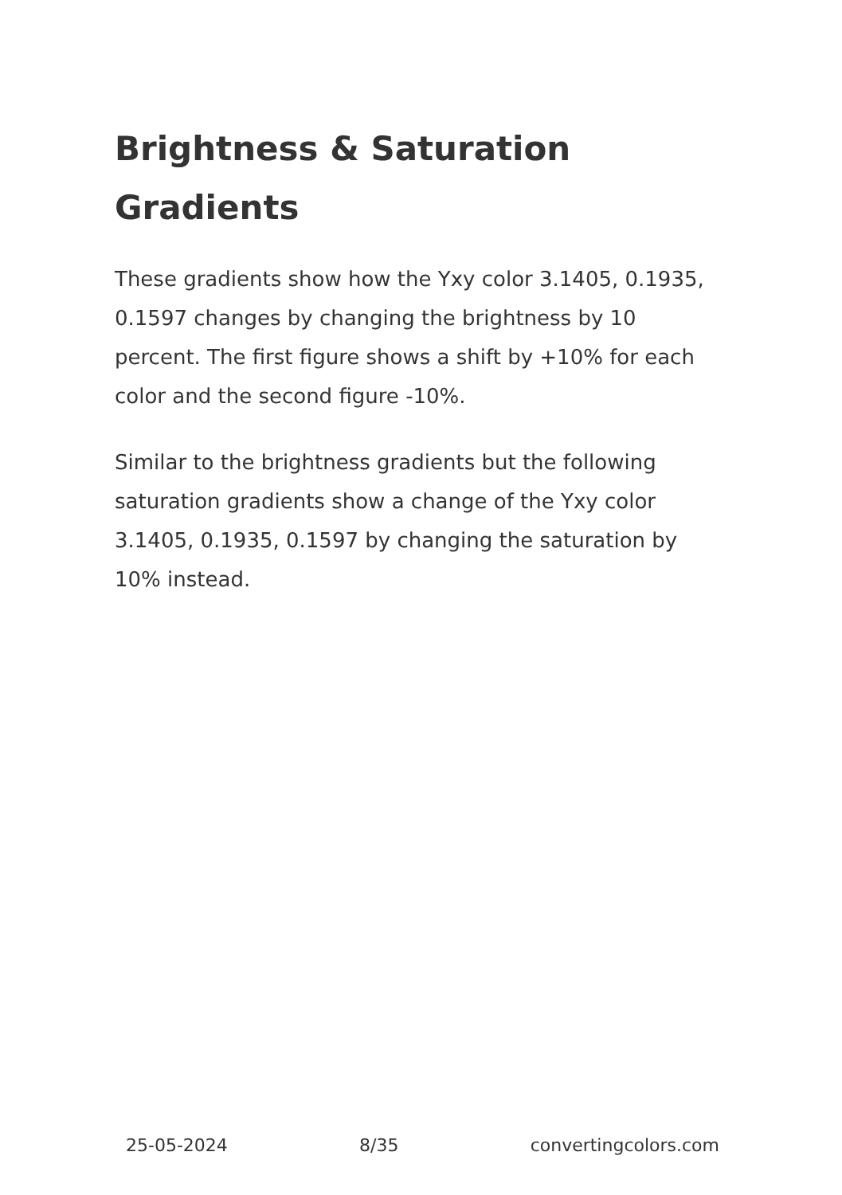Brightness & Saturation Gradients
These gradients show how the Yxy color 3.1405, 0.1935, 0.1597 changes by changing the brightness by 10 percent. The first figure shows a shift by +10% for each color and the second figure -10%.
Similar to the brightness gradients but the following saturation gradients show a change of the Yxy color 3.1405, 0.1935, 0.1597 by changing the saturation by 10% instead.
25-05-2024 8/35 convertingcolors.com